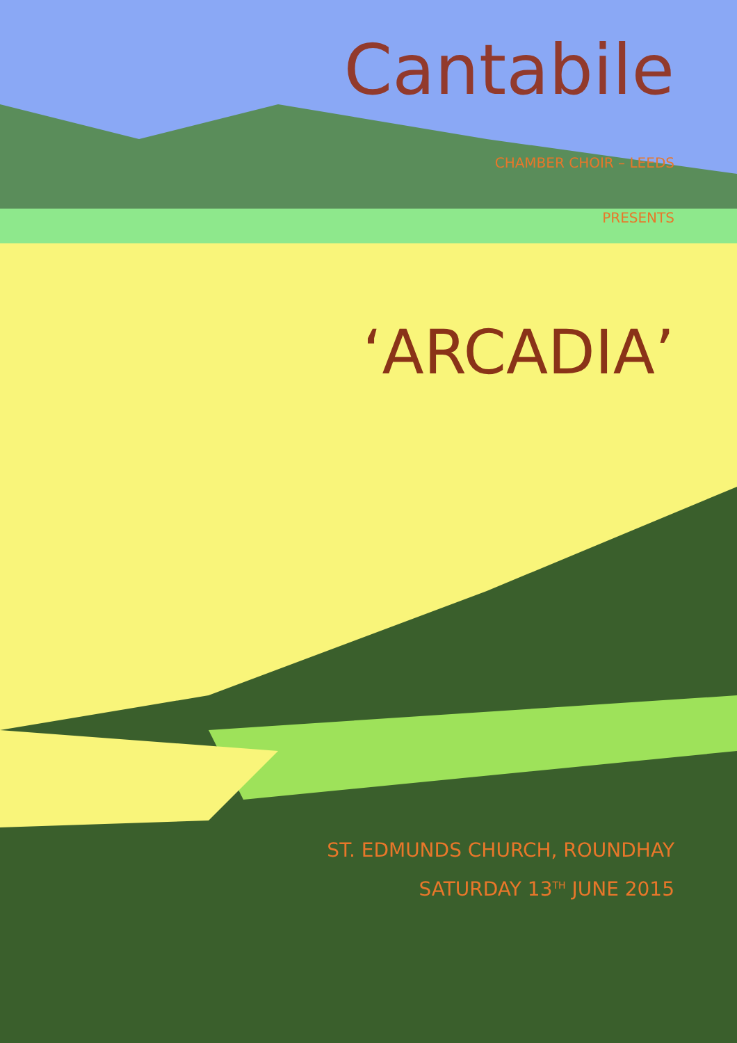Cantabile
CHAMBER CHOIR – LEEDS
PRESENTS
‘ARCADIA’
ST. EDMUNDS CHURCH, ROUNDHAY
SATURDAY 13<sup>TH</sup> JUNE 2015